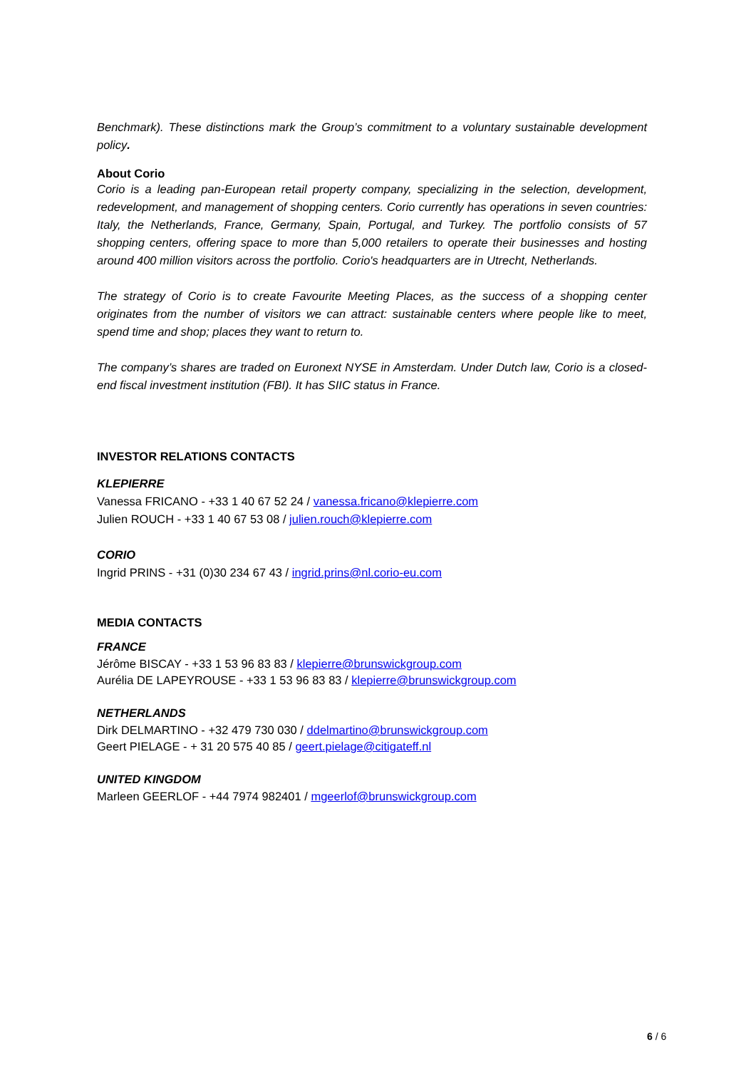Benchmark). These distinctions mark the Group’s commitment to a voluntary sustainable development policy.
About Corio
Corio is a leading pan-European retail property company, specializing in the selection, development, redevelopment, and management of shopping centers. Corio currently has operations in seven countries: Italy, the Netherlands, France, Germany, Spain, Portugal, and Turkey. The portfolio consists of 57 shopping centers, offering space to more than 5,000 retailers to operate their businesses and hosting around 400 million visitors across the portfolio. Corio's headquarters are in Utrecht, Netherlands.
The strategy of Corio is to create Favourite Meeting Places, as the success of a shopping center originates from the number of visitors we can attract: sustainable centers where people like to meet, spend time and shop; places they want to return to.
The company’s shares are traded on Euronext NYSE in Amsterdam. Under Dutch law, Corio is a closed-end fiscal investment institution (FBI). It has SIIC status in France.
INVESTOR RELATIONS CONTACTS
KLEPIERRE
Vanessa FRICANO - +33 1 40 67 52 24 / vanessa.fricano@klepierre.com
Julien ROUCH - +33 1 40 67 53 08 / julien.rouch@klepierre.com
CORIO
Ingrid PRINS - +31 (0)30 234 67 43 / ingrid.prins@nl.corio-eu.com
MEDIA CONTACTS
FRANCE
Jérôme BISCAY - +33 1 53 96 83 83 / klepierre@brunswickgroup.com
Aurélia DE LAPEYROUSE - +33 1 53 96 83 83 / klepierre@brunswickgroup.com
NETHERLANDS
Dirk DELMARTINO - +32 479 730 030 / ddelmartino@brunswickgroup.com
Geert PIELAGE - + 31 20 575 40 85 / geert.pielage@citigateff.nl
UNITED KINGDOM
Marleen GEERLOF - +44 7974 982401 / mgeerlof@brunswickgroup.com
6 / 6